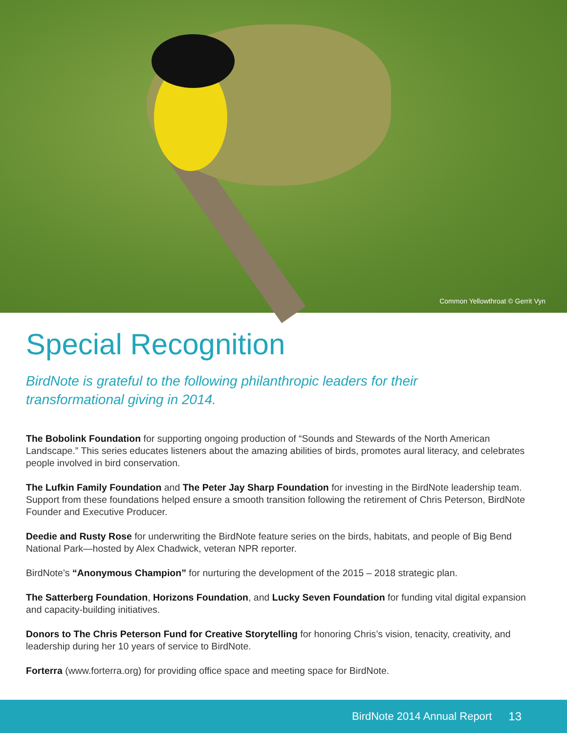Common Yellowthroat © Gerrit Vyn
Special Recognition
BirdNote is grateful to the following philanthropic leaders for their
transformational giving in 2014.
The Bobolink Foundation for supporting ongoing production of “Sounds and Stewards of the North American Landscape.” This series educates listeners about the amazing abilities of birds, promotes aural literacy, and celebrates people involved in bird conservation.
The Lufkin Family Foundation and The Peter Jay Sharp Foundation for investing in the BirdNote leadership team. Support from these foundations helped ensure a smooth transition following the retirement of Chris Peterson, BirdNote Founder and Executive Producer.
Deedie and Rusty Rose for underwriting the BirdNote feature series on the birds, habitats, and people of Big Bend National Park—hosted by Alex Chadwick, veteran NPR reporter.
BirdNote’s “Anonymous Champion” for nurturing the development of the 2015 – 2018 strategic plan.
The Satterberg Foundation, Horizons Foundation, and Lucky Seven Foundation for funding vital digital expansion and capacity-building initiatives.
Donors to The Chris Peterson Fund for Creative Storytelling for honoring Chris’s vision, tenacity, creativity, and leadership during her 10 years of service to BirdNote.
Forterra (www.forterra.org) for providing office space and meeting space for BirdNote.
BirdNote 2014 Annual Report 13